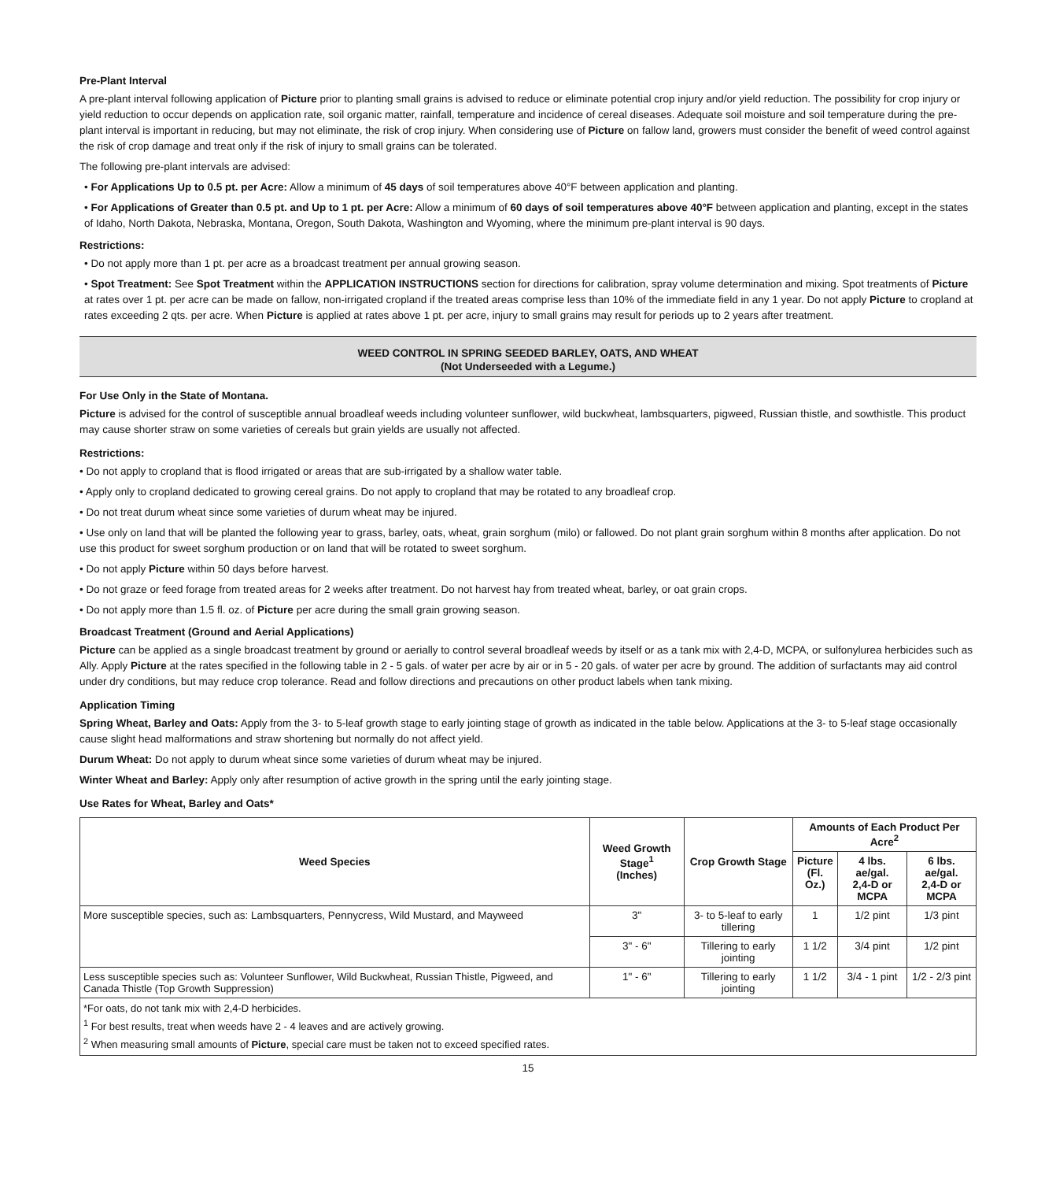Pre-Plant Interval
A pre-plant interval following application of Picture prior to planting small grains is advised to reduce or eliminate potential crop injury and/or yield reduction. The possibility for crop injury or yield reduction to occur depends on application rate, soil organic matter, rainfall, temperature and incidence of cereal diseases. Adequate soil moisture and soil temperature during the pre-plant interval is important in reducing, but may not eliminate, the risk of crop injury. When considering use of Picture on fallow land, growers must consider the benefit of weed control against the risk of crop damage and treat only if the risk of injury to small grains can be tolerated.
The following pre-plant intervals are advised:
• For Applications Up to 0.5 pt. per Acre: Allow a minimum of 45 days of soil temperatures above 40°F between application and planting.
• For Applications of Greater than 0.5 pt. and Up to 1 pt. per Acre: Allow a minimum of 60 days of soil temperatures above 40°F between application and planting, except in the states of Idaho, North Dakota, Nebraska, Montana, Oregon, South Dakota, Washington and Wyoming, where the minimum pre-plant interval is 90 days.
Restrictions:
• Do not apply more than 1 pt. per acre as a broadcast treatment per annual growing season.
• Spot Treatment: See Spot Treatment within the APPLICATION INSTRUCTIONS section for directions for calibration, spray volume determination and mixing. Spot treatments of Picture at rates over 1 pt. per acre can be made on fallow, non-irrigated cropland if the treated areas comprise less than 10% of the immediate field in any 1 year. Do not apply Picture to cropland at rates exceeding 2 qts. per acre. When Picture is applied at rates above 1 pt. per acre, injury to small grains may result for periods up to 2 years after treatment.
WEED CONTROL IN SPRING SEEDED BARLEY, OATS, AND WHEAT
(Not Underseeded with a Legume.)
For Use Only in the State of Montana.
Picture is advised for the control of susceptible annual broadleaf weeds including volunteer sunflower, wild buckwheat, lambsquarters, pigweed, Russian thistle, and sowthistle. This product may cause shorter straw on some varieties of cereals but grain yields are usually not affected.
Restrictions:
• Do not apply to cropland that is flood irrigated or areas that are sub-irrigated by a shallow water table.
• Apply only to cropland dedicated to growing cereal grains. Do not apply to cropland that may be rotated to any broadleaf crop.
• Do not treat durum wheat since some varieties of durum wheat may be injured.
• Use only on land that will be planted the following year to grass, barley, oats, wheat, grain sorghum (milo) or fallowed. Do not plant grain sorghum within 8 months after application. Do not use this product for sweet sorghum production or on land that will be rotated to sweet sorghum.
• Do not apply Picture within 50 days before harvest.
• Do not graze or feed forage from treated areas for 2 weeks after treatment. Do not harvest hay from treated wheat, barley, or oat grain crops.
• Do not apply more than 1.5 fl. oz. of Picture per acre during the small grain growing season.
Broadcast Treatment (Ground and Aerial Applications)
Picture can be applied as a single broadcast treatment by ground or aerially to control several broadleaf weeds by itself or as a tank mix with 2,4-D, MCPA, or sulfonylurea herbicides such as Ally. Apply Picture at the rates specified in the following table in 2 - 5 gals. of water per acre by air or in 5 - 20 gals. of water per acre by ground. The addition of surfactants may aid control under dry conditions, but may reduce crop tolerance. Read and follow directions and precautions on other product labels when tank mixing.
Application Timing
Spring Wheat, Barley and Oats: Apply from the 3- to 5-leaf growth stage to early jointing stage of growth as indicated in the table below. Applications at the 3- to 5-leaf stage occasionally cause slight head malformations and straw shortening but normally do not affect yield.
Durum Wheat: Do not apply to durum wheat since some varieties of durum wheat may be injured.
Winter Wheat and Barley: Apply only after resumption of active growth in the spring until the early jointing stage.
Use Rates for Wheat, Barley and Oats*
| Weed Species | Weed Growth Stage<sup>1</sup> (Inches) | Crop Growth Stage | Amounts of Each Product Per Acre<sup>2</sup> | | |
| --- | --- | --- | --- | --- | --- |
| | | | Picture (Fl. Oz.) | 4 lbs. ae/gal. 2,4-D or MCPA | 6 lbs. ae/gal. 2,4-D or MCPA |
| More susceptible species, such as: Lambsquarters, Pennycress, Wild Mustard, and Mayweed | 3" | 3- to 5-leaf to early tillering | 1 | 1/2 pint | 1/3 pint |
| | 3" - 6" | Tillering to early jointing | 1 1/2 | 3/4 pint | 1/2 pint |
| Less susceptible species such as: Volunteer Sunflower, Wild Buckwheat, Russian Thistle, Pigweed, and Canada Thistle (Top Growth Suppression) | 1" - 6" | Tillering to early jointing | 1 1/2 | 3/4 - 1 pint | 1/2 - 2/3 pint |
| *For oats, do not tank mix with 2,4-D herbicides. <sup>1</sup> For best results, treat when weeds have 2 - 4 leaves and are actively growing. <sup>2</sup> When measuring small amounts of Picture , special care must be taken not to exceed specified rates. | | | | | |
15